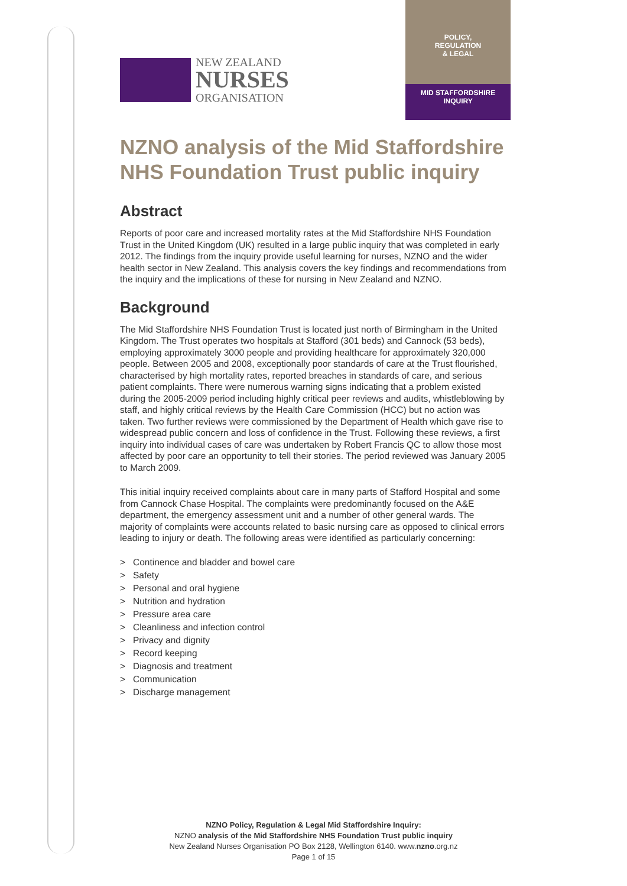POLICY,
REGULATION
& LEGAL
MID STAFFORDSHIRE
INQUIRY
NEW ZEALAND
NURSES
ORGANISATION
NZNO analysis of the Mid Staffordshire NHS Foundation Trust public inquiry
Abstract
Reports of poor care and increased mortality rates at the Mid Staffordshire NHS Foundation Trust in the United Kingdom (UK) resulted in a large public inquiry that was completed in early 2012. The findings from the inquiry provide useful learning for nurses, NZNO and the wider health sector in New Zealand. This analysis covers the key findings and recommendations from the inquiry and the implications of these for nursing in New Zealand and NZNO.
Background
The Mid Staffordshire NHS Foundation Trust is located just north of Birmingham in the United Kingdom. The Trust operates two hospitals at Stafford (301 beds) and Cannock (53 beds), employing approximately 3000 people and providing healthcare for approximately 320,000 people. Between 2005 and 2008, exceptionally poor standards of care at the Trust flourished, characterised by high mortality rates, reported breaches in standards of care, and serious patient complaints. There were numerous warning signs indicating that a problem existed during the 2005-2009 period including highly critical peer reviews and audits, whistleblowing by staff, and highly critical reviews by the Health Care Commission (HCC) but no action was taken. Two further reviews were commissioned by the Department of Health which gave rise to widespread public concern and loss of confidence in the Trust. Following these reviews, a first inquiry into individual cases of care was undertaken by Robert Francis QC to allow those most affected by poor care an opportunity to tell their stories. The period reviewed was January 2005 to March 2009.
This initial inquiry received complaints about care in many parts of Stafford Hospital and some from Cannock Chase Hospital. The complaints were predominantly focused on the A&E department, the emergency assessment unit and a number of other general wards. The majority of complaints were accounts related to basic nursing care as opposed to clinical errors leading to injury or death. The following areas were identified as particularly concerning:
> Continence and bladder and bowel care
> Safety
> Personal and oral hygiene
> Nutrition and hydration
> Pressure area care
> Cleanliness and infection control
> Privacy and dignity
> Record keeping
> Diagnosis and treatment
> Communication
> Discharge management
NZNO Policy, Regulation & Legal Mid Staffordshire Inquiry:
NZNO analysis of the Mid Staffordshire NHS Foundation Trust public inquiry
New Zealand Nurses Organisation PO Box 2128, Wellington 6140. www.nzno.org.nz
Page 1 of 15